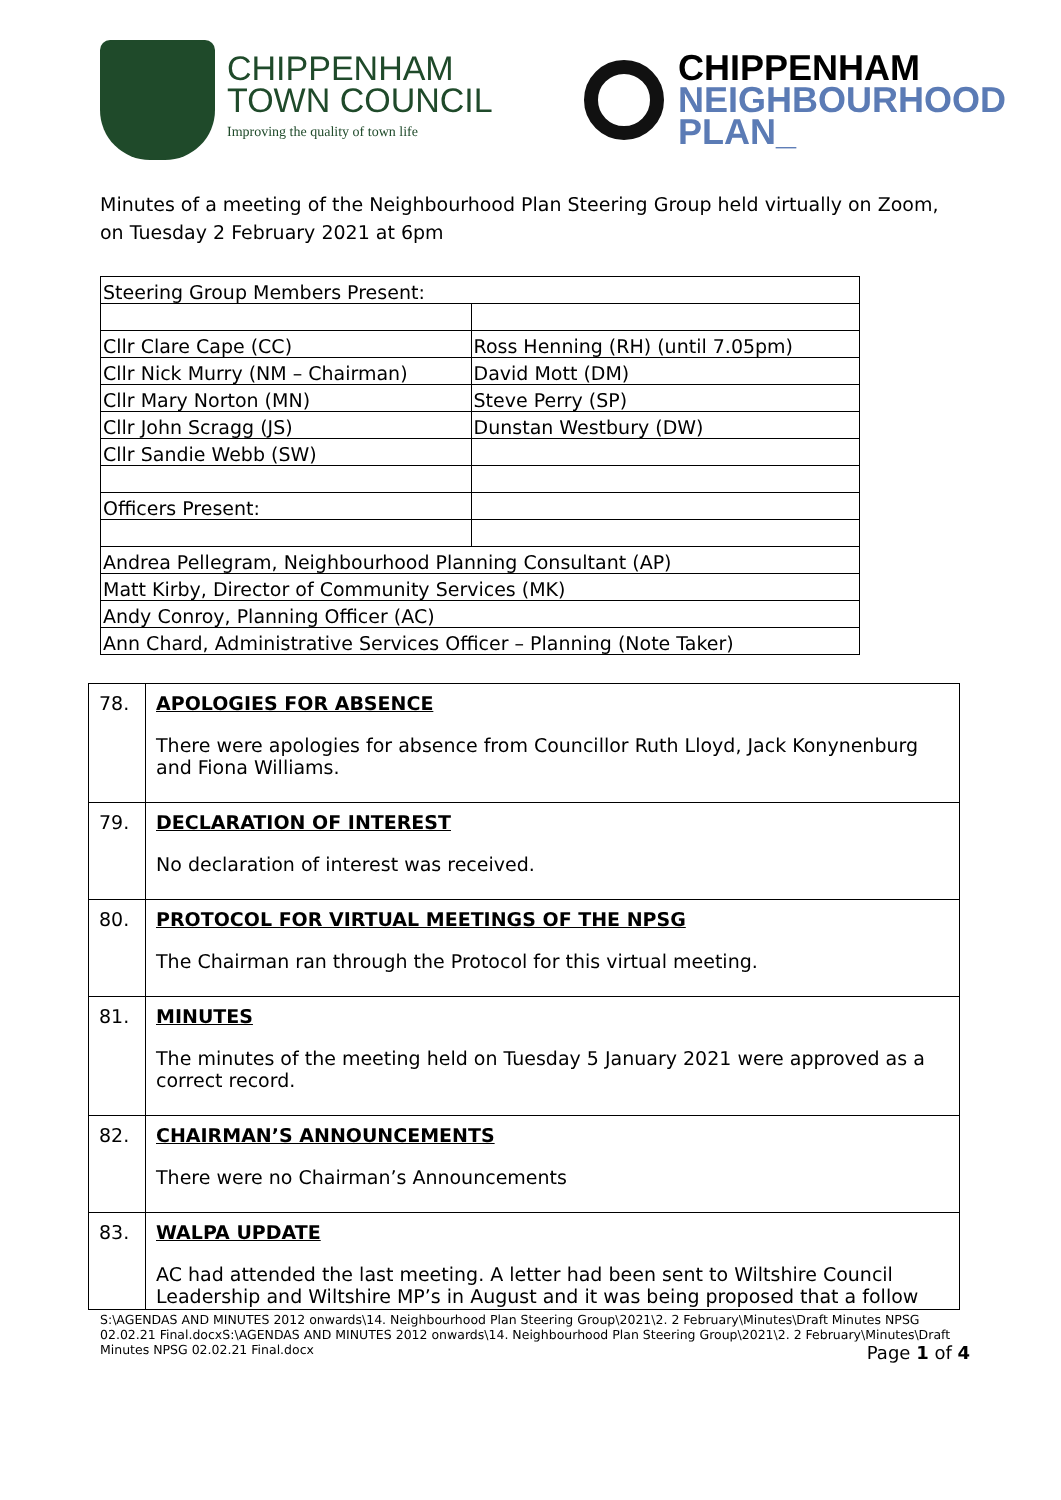CHIPPENHAM
TOWN COUNCIL
Improving the quality of town life
CHIPPENHAM
NEIGHBOURHOOD
PLAN_
Minutes of a meeting of the Neighbourhood Plan Steering Group held virtually on Zoom, on Tuesday 2 February 2021 at 6pm
| Steering Group Members Present: | |
| Cllr Clare Cape (CC) | Ross Henning (RH) (until 7.05pm) |
| Cllr Nick Murry (NM – Chairman) | David Mott (DM) |
| Cllr Mary Norton (MN) | Steve Perry (SP) |
| Cllr John Scragg (JS) | Dunstan Westbury (DW) |
| Cllr Sandie Webb (SW) | |
| Officers Present: | |
| Andrea Pellegram, Neighbourhood Planning Consultant (AP) | |
| Matt Kirby, Director of Community Services (MK) | |
| Andy Conroy, Planning Officer (AC) | |
| Ann Chard, Administrative Services Officer – Planning (Note Taker) | |
| 78. | APOLOGIES FOR ABSENCE There were apologies for absence from Councillor Ruth Lloyd, Jack Konynenburg and Fiona Williams. |
| 79. | DECLARATION OF INTEREST No declaration of interest was received. |
| 80. | PROTOCOL FOR VIRTUAL MEETINGS OF THE NPSG The Chairman ran through the Protocol for this virtual meeting. |
| 81. | MINUTES The minutes of the meeting held on Tuesday 5 January 2021 were approved as a correct record. |
| 82. | CHAIRMAN’S ANNOUNCEMENTS There were no Chairman’s Announcements |
| 83. | WALPA UPDATE AC had attended the last meeting. A letter had been sent to Wiltshire Council Leadership and Wiltshire MP’s in August and it was being proposed that a follow |
S:\AGENDAS AND MINUTES 2012 onwards\14. Neighbourhood Plan Steering Group\2021\2. 2 February\Minutes\Draft Minutes NPSG 02.02.21 Final.docxS:\AGENDAS AND MINUTES 2012 onwards\14. Neighbourhood Plan Steering Group\2021\2. 2 February\Minutes\Draft Minutes NPSG 02.02.21 Final.docx Page 1 of 4